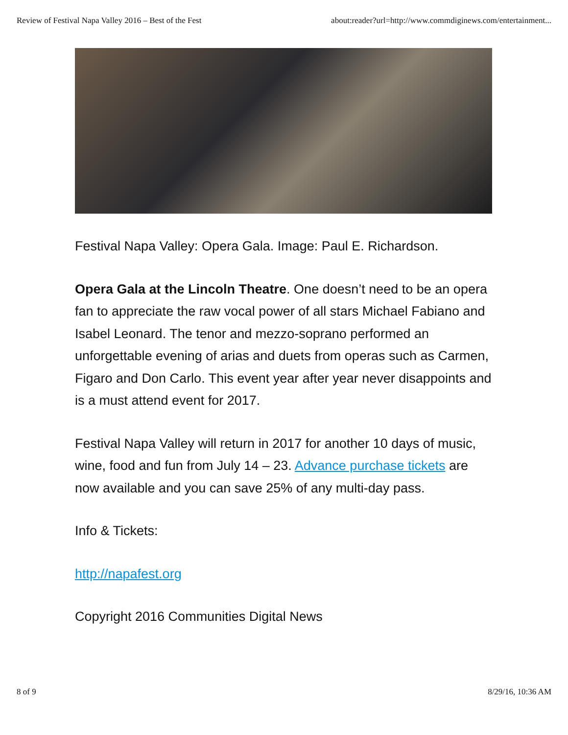Review of Festival Napa Valley 2016 – Best of the Fest about:reader?url=http://www.commdiginews.com/entertainment...
Festival Napa Valley: Opera Gala. Image: Paul E. Richardson.
Opera Gala at the Lincoln Theatre. One doesn’t need to be an opera fan to appreciate the raw vocal power of all stars Michael Fabiano and Isabel Leonard. The tenor and mezzo-soprano performed an unforgettable evening of arias and duets from operas such as Carmen, Figaro and Don Carlo. This event year after year never disappoints and is a must attend event for 2017.
Festival Napa Valley will return in 2017 for another 10 days of music, wine, food and fun from July 14 – 23. Advance purchase tickets are now available and you can save 25% of any multi-day pass.
Info & Tickets:
http://napafest.org
Copyright 2016 Communities Digital News
8 of 9 8/29/16, 10:36 AM